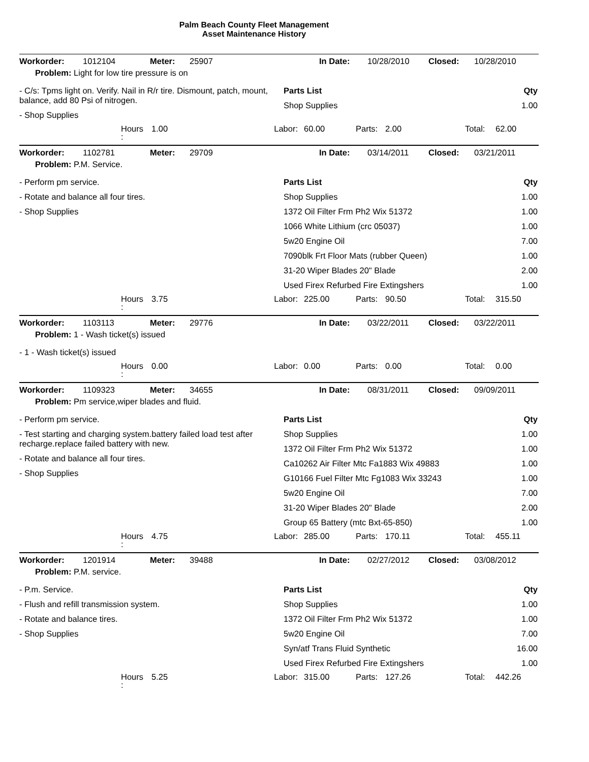Palm Beach County Fleet Management
Asset Maintenance History
Workorder: 1012104 Meter: 25907 In Date: 10/28/2010 Closed: 10/28/2010
Problem: Light for low tire pressure is on
- C/s: Tpms light on. Verify. Nail in R/r tire. Dismount, patch, mount, balance, add 80 Psi of nitrogen.
- Shop Supplies
| Parts List | Qty |
| --- | --- |
| Shop Supplies | 1.00 |
Hours 1.00 Labor: 60.00 Parts: 2.00 Total: 62.00
:
Workorder: 1102781 Meter: 29709 In Date: 03/14/2011 Closed: 03/21/2011
Problem: P.M. Service.
- Perform pm service.
- Rotate and balance all four tires.
- Shop Supplies
| Parts List | Qty |
| --- | --- |
| Shop Supplies | 1.00 |
| 1372 Oil Filter Frm Ph2 Wix 51372 | 1.00 |
| 1066 White Lithium (crc 05037) | 1.00 |
| 5w20 Engine Oil | 7.00 |
| 7090blk Frt Floor Mats (rubber Queen) | 1.00 |
| 31-20 Wiper Blades 20" Blade | 2.00 |
| Used Firex Refurbed Fire Extingshers | 1.00 |
Hours 3.75 Labor: 225.00 Parts: 90.50 Total: 315.50
:
Workorder: 1103113 Meter: 29776 In Date: 03/22/2011 Closed: 03/22/2011
Problem: 1 - Wash ticket(s) issued
- 1 - Wash ticket(s) issued
Hours 0.00 Labor: 0.00 Parts: 0.00 Total: 0.00
:
Workorder: 1109323 Meter: 34655 In Date: 08/31/2011 Closed: 09/09/2011
Problem: Pm service,wiper blades and fluid.
- Perform pm service.
- Test starting and charging system.battery failed load test after recharge.replace failed battery with new.
- Rotate and balance all four tires.
- Shop Supplies
| Parts List | Qty |
| --- | --- |
| Shop Supplies | 1.00 |
| 1372 Oil Filter Frm Ph2 Wix 51372 | 1.00 |
| Ca10262 Air Filter Mtc Fa1883 Wix 49883 | 1.00 |
| G10166 Fuel Filter Mtc Fg1083 Wix 33243 | 1.00 |
| 5w20 Engine Oil | 7.00 |
| 31-20 Wiper Blades 20" Blade | 2.00 |
| Group 65 Battery (mtc Bxt-65-850) | 1.00 |
Hours 4.75 Labor: 285.00 Parts: 170.11 Total: 455.11
:
Workorder: 1201914 Meter: 39488 In Date: 02/27/2012 Closed: 03/08/2012
Problem: P.M. service.
- P.m. Service.
- Flush and refill transmission system.
- Rotate and balance tires.
- Shop Supplies
| Parts List | Qty |
| --- | --- |
| Shop Supplies | 1.00 |
| 1372 Oil Filter Frm Ph2 Wix 51372 | 1.00 |
| 5w20 Engine Oil | 7.00 |
| Syn/atf Trans Fluid Synthetic | 16.00 |
| Used Firex Refurbed Fire Extingshers | 1.00 |
Hours 5.25 Labor: 315.00 Parts: 127.26 Total: 442.26
: